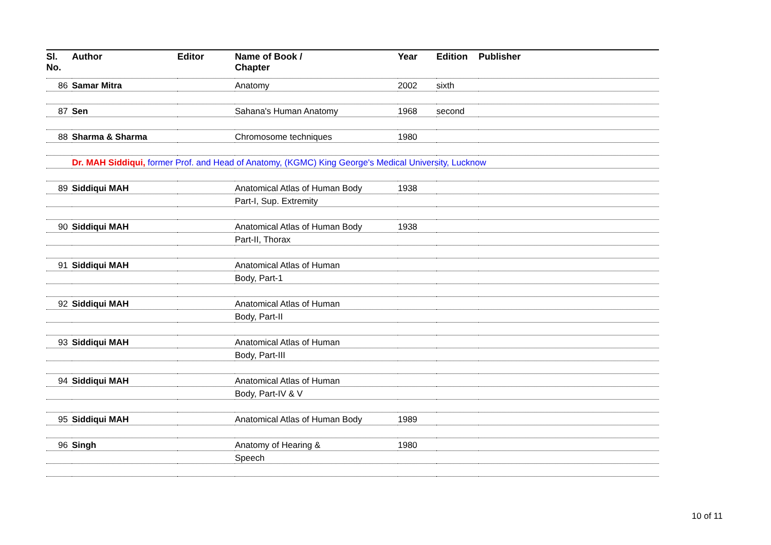| Sl. No. | Author | Editor | Name of Book / Chapter | Year | Edition | Publisher |
| --- | --- | --- | --- | --- | --- | --- |
| 86 | Samar Mitra | | Anatomy | 2002 | sixth | |
| 87 | Sen | | Sahana's Human Anatomy | 1968 | second | |
| 88 | Sharma & Sharma | | Chromosome techniques | 1980 | | |
| | Dr. MAH Siddiqui, former Prof. and Head of Anatomy, (KGMC) King George's Medical University, Lucknow | | | | | |
| 89 | Siddiqui MAH | | Anatomical Atlas of Human Body | 1938 | | |
| | | | Part-I, Sup. Extremity | | | |
| 90 | Siddiqui MAH | | Anatomical Atlas of Human Body | 1938 | | |
| | | | Part-II, Thorax | | | |
| 91 | Siddiqui MAH | | Anatomical Atlas of Human | | | |
| | | | Body, Part-1 | | | |
| 92 | Siddiqui MAH | | Anatomical Atlas of Human | | | |
| | | | Body, Part-II | | | |
| 93 | Siddiqui MAH | | Anatomical Atlas of Human | | | |
| | | | Body, Part-III | | | |
| 94 | Siddiqui MAH | | Anatomical Atlas of Human | | | |
| | | | Body, Part-IV & V | | | |
| 95 | Siddiqui MAH | | Anatomical Atlas of Human Body | 1989 | | |
| 96 | Singh | | Anatomy of Hearing & | 1980 | | |
| | | | Speech | | | |
10 of 11